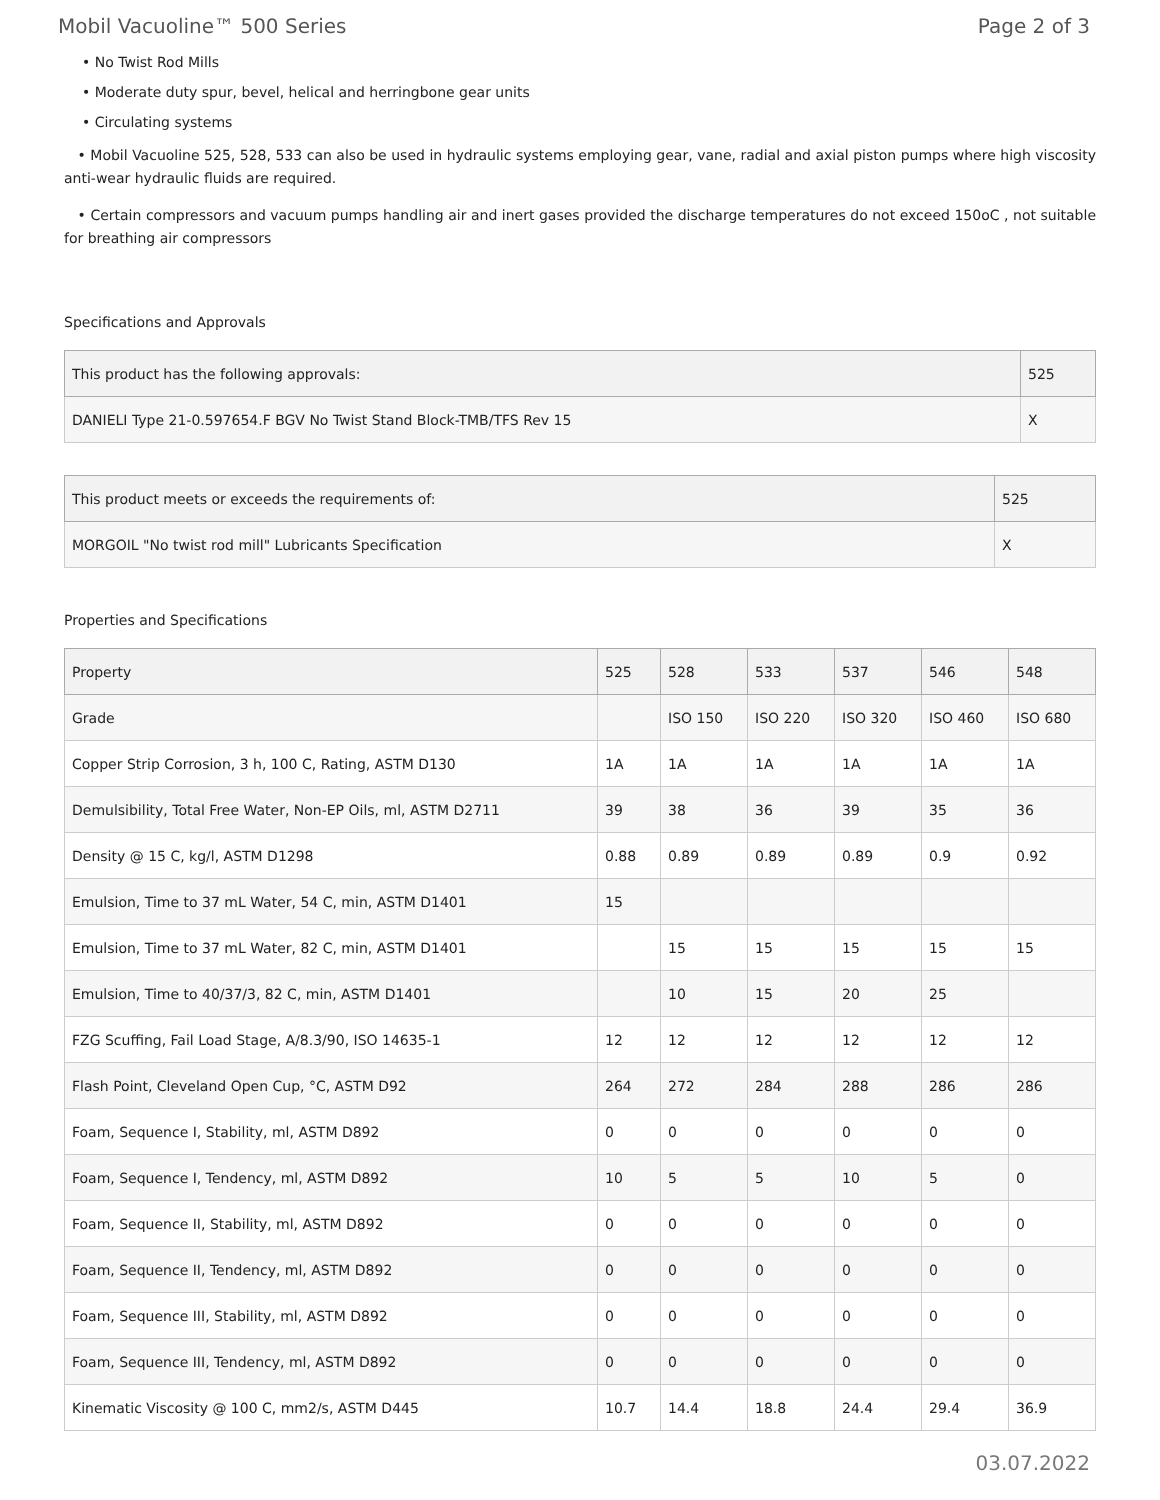Mobil Vacuoline™ 500 Series Page 2 of 3
• No Twist Rod Mills
• Moderate duty spur, bevel, helical and herringbone gear units
• Circulating systems
• Mobil Vacuoline 525, 528, 533 can also be used in hydraulic systems employing gear, vane, radial and axial piston pumps where high viscosity anti-wear hydraulic fluids are required.
• Certain compressors and vacuum pumps handling air and inert gases provided the discharge temperatures do not exceed 150oC , not suitable for breathing air compressors
Specifications and Approvals
| This product has the following approvals: | 525 |
| --- | --- |
| DANIELI Type 21-0.597654.F BGV No Twist Stand Block-TMB/TFS Rev 15 | X |
| This product meets or exceeds the requirements of: | 525 |
| --- | --- |
| MORGOIL "No twist rod mill" Lubricants Specification | X |
Properties and Specifications
| Property | 525 | 528 | 533 | 537 | 546 | 548 |
| --- | --- | --- | --- | --- | --- | --- |
| Grade | | ISO 150 | ISO 220 | ISO 320 | ISO 460 | ISO 680 |
| Copper Strip Corrosion, 3 h, 100 C, Rating, ASTM D130 | 1A | 1A | 1A | 1A | 1A | 1A |
| Demulsibility, Total Free Water, Non-EP Oils, ml, ASTM D2711 | 39 | 38 | 36 | 39 | 35 | 36 |
| Density @ 15 C, kg/l, ASTM D1298 | 0.88 | 0.89 | 0.89 | 0.89 | 0.9 | 0.92 |
| Emulsion, Time to 37 mL Water, 54 C, min, ASTM D1401 | 15 | | | | | |
| Emulsion, Time to 37 mL Water, 82 C, min, ASTM D1401 | | 15 | 15 | 15 | 15 | 15 |
| Emulsion, Time to 40/37/3, 82 C, min, ASTM D1401 | | 10 | 15 | 20 | 25 | |
| FZG Scuffing, Fail Load Stage, A/8.3/90, ISO 14635-1 | 12 | 12 | 12 | 12 | 12 | 12 |
| Flash Point, Cleveland Open Cup, °C, ASTM D92 | 264 | 272 | 284 | 288 | 286 | 286 |
| Foam, Sequence I, Stability, ml, ASTM D892 | 0 | 0 | 0 | 0 | 0 | 0 |
| Foam, Sequence I, Tendency, ml, ASTM D892 | 10 | 5 | 5 | 10 | 5 | 0 |
| Foam, Sequence II, Stability, ml, ASTM D892 | 0 | 0 | 0 | 0 | 0 | 0 |
| Foam, Sequence II, Tendency, ml, ASTM D892 | 0 | 0 | 0 | 0 | 0 | 0 |
| Foam, Sequence III, Stability, ml, ASTM D892 | 0 | 0 | 0 | 0 | 0 | 0 |
| Foam, Sequence III, Tendency, ml, ASTM D892 | 0 | 0 | 0 | 0 | 0 | 0 |
| Kinematic Viscosity @ 100 C, mm2/s, ASTM D445 | 10.7 | 14.4 | 18.8 | 24.4 | 29.4 | 36.9 |
03.07.2022